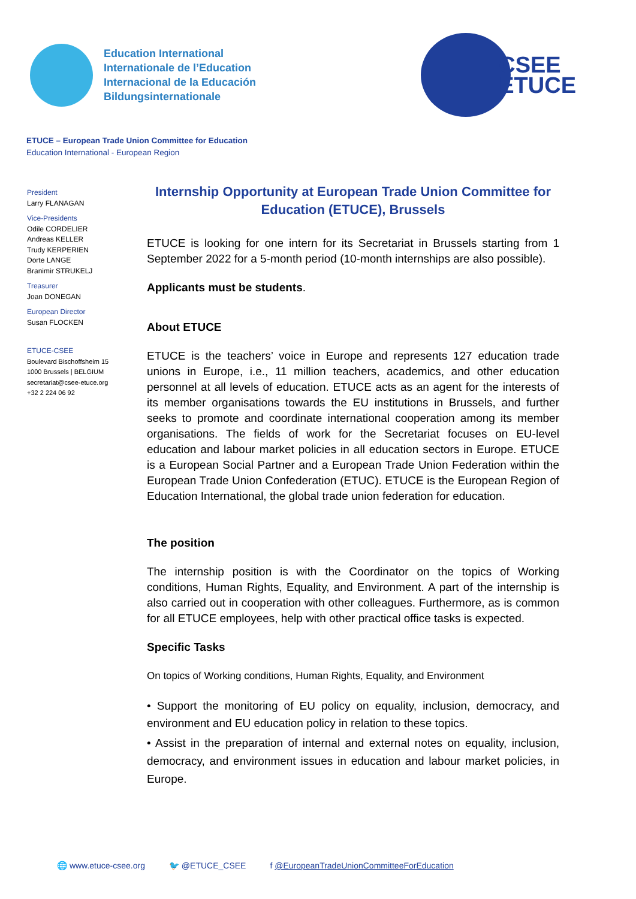Education International
Internationale de l’Education
Internacional de la Educación
Bildungsinternationale
CSEE
ETUCE
ETUCE – European Trade Union Committee for Education
Education International - European Region
President
Larry FLANAGAN
Vice-Presidents
Odile CORDELIER
Andreas KELLER
Trudy KERPERIEN
Dorte LANGE
Branimir STRUKELJ
Treasurer
Joan DONEGAN
European Director
Susan FLOCKEN
ETUCE-CSEE
Boulevard Bischoffsheim 15
1000 Brussels | BELGIUM
secretariat@csee-etuce.org
+32 2 224 06 92
Internship Opportunity at European Trade Union Committee for Education (ETUCE), Brussels
ETUCE is looking for one intern for its Secretariat in Brussels starting from 1 September 2022 for a 5-month period (10-month internships are also possible).
Applicants must be students.
About ETUCE
ETUCE is the teachers’ voice in Europe and represents 127 education trade unions in Europe, i.e., 11 million teachers, academics, and other education personnel at all levels of education. ETUCE acts as an agent for the interests of its member organisations towards the EU institutions in Brussels, and further seeks to promote and coordinate international cooperation among its member organisations. The fields of work for the Secretariat focuses on EU-level education and labour market policies in all education sectors in Europe. ETUCE is a European Social Partner and a European Trade Union Federation within the European Trade Union Confederation (ETUC). ETUCE is the European Region of Education International, the global trade union federation for education.
The position
The internship position is with the Coordinator on the topics of Working conditions, Human Rights, Equality, and Environment. A part of the internship is also carried out in cooperation with other colleagues. Furthermore, as is common for all ETUCE employees, help with other practical office tasks is expected.
Specific Tasks
On topics of Working conditions, Human Rights, Equality, and Environment
• Support the monitoring of EU policy on equality, inclusion, democracy, and environment and EU education policy in relation to these topics.
• Assist in the preparation of internal and external notes on equality, inclusion, democracy, and environment issues in education and labour market policies, in Europe.
🌐 www.etuce-csee.org 🐦 @ETUCE_CSEE f @EuropeanTradeUnionCommitteeForEducation